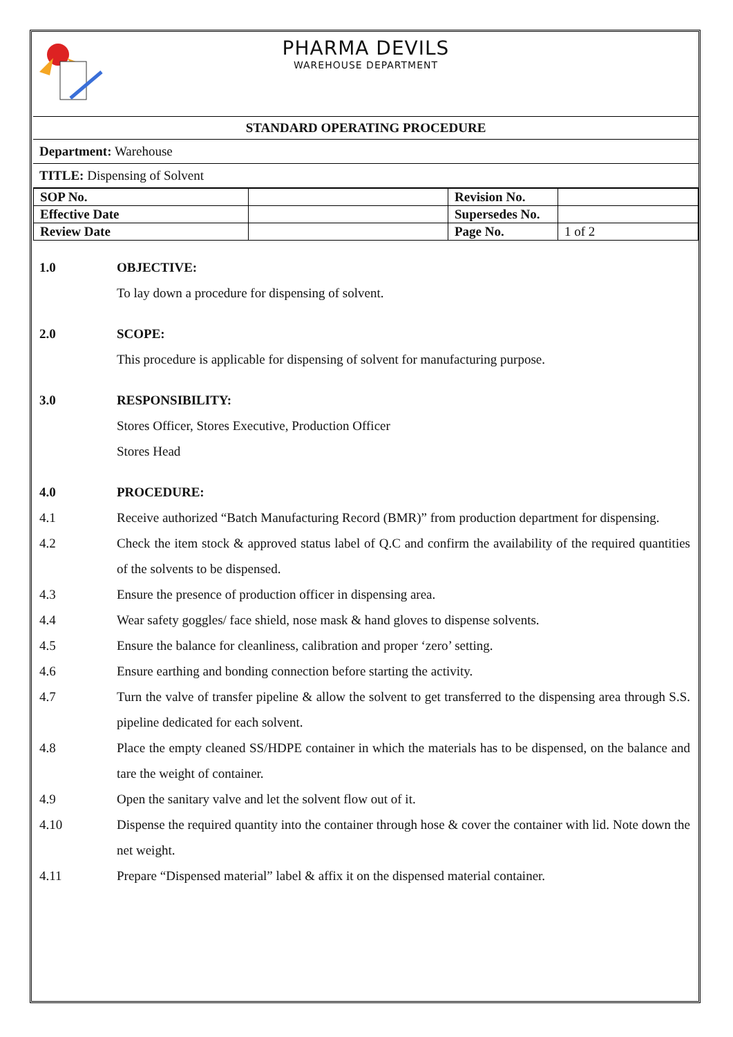PHARMA DEVILS
WAREHOUSE DEPARTMENT
STANDARD OPERATING PROCEDURE
Department: Warehouse
TITLE: Dispensing of Solvent
| SOP No. | | Revision No. | |
| Effective Date | | Supersedes No. | |
| Review Date | | Page No. | 1 of 2 |
1.0 OBJECTIVE:
To lay down a procedure for dispensing of solvent.
2.0 SCOPE:
This procedure is applicable for dispensing of solvent for manufacturing purpose.
3.0 RESPONSIBILITY:
Stores Officer, Stores Executive, Production Officer
Stores Head
4.0 PROCEDURE:
4.1 Receive authorized “Batch Manufacturing Record (BMR)” from production department for dispensing.
4.2 Check the item stock & approved status label of Q.C and confirm the availability of the required quantities of the solvents to be dispensed.
4.3 Ensure the presence of production officer in dispensing area.
4.4 Wear safety goggles/ face shield, nose mask & hand gloves to dispense solvents.
4.5 Ensure the balance for cleanliness, calibration and proper ‘zero’ setting.
4.6 Ensure earthing and bonding connection before starting the activity.
4.7 Turn the valve of transfer pipeline & allow the solvent to get transferred to the dispensing area through S.S. pipeline dedicated for each solvent.
4.8 Place the empty cleaned SS/HDPE container in which the materials has to be dispensed, on the balance and tare the weight of container.
4.9 Open the sanitary valve and let the solvent flow out of it.
4.10 Dispense the required quantity into the container through hose & cover the container with lid. Note down the net weight.
4.11 Prepare “Dispensed material” label & affix it on the dispensed material container.